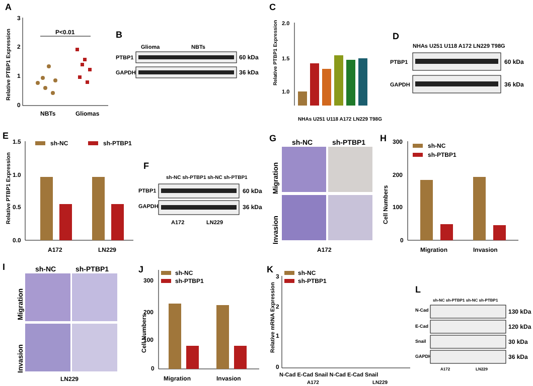A
Relative PTBP1 Expression
3
2
1
0
P<0.01
NBTs
Gliomas
B
Glioma
NBTs
PTBP1
60 kDa
GAPDH
36 kDa
C
Relative PTBP1 Expression
2.0
1.5
1.0
NHAs U251 U118 A172 LN229 T98G
D
NHAs U251 U118 A172 LN229 T98G
PTBP1
60 kDa
GAPDH
36 kDa
E
sh-NC
sh-PTBP1
Relative PTBP1 Expression
1.5
1.0
0.5
0.0
A172
LN229
F
sh-NC sh-PTBP1 sh-NC sh-PTBP1
PTBP1
60 kDa
GAPDH
36 kDa
A172
LN229
G
sh-NC
sh-PTBP1
Migration
Invasion
A172
H
sh-NC
sh-PTBP1
Cell Numbers
300
200
100
0
Migration
Invasion
I
sh-NC
sh-PTBP1
Migration
Invasion
LN229
J
sh-NC
sh-PTBP1
Cell Numbers
300
200
100
0
Migration
Invasion
K
sh-NC
sh-PTBP1
Relative mRNA Expression
3
2
1
0
N-Cad E-Cad Snail N-Cad E-Cad Snail
A172
LN229
L
sh-NC sh-PTBP1 sh-NC sh-PTBP1
N-Cad
130 kDa
E-Cad
120 kDa
Snail
30 kDa
GAPDH
36 kDa
A172
LN229